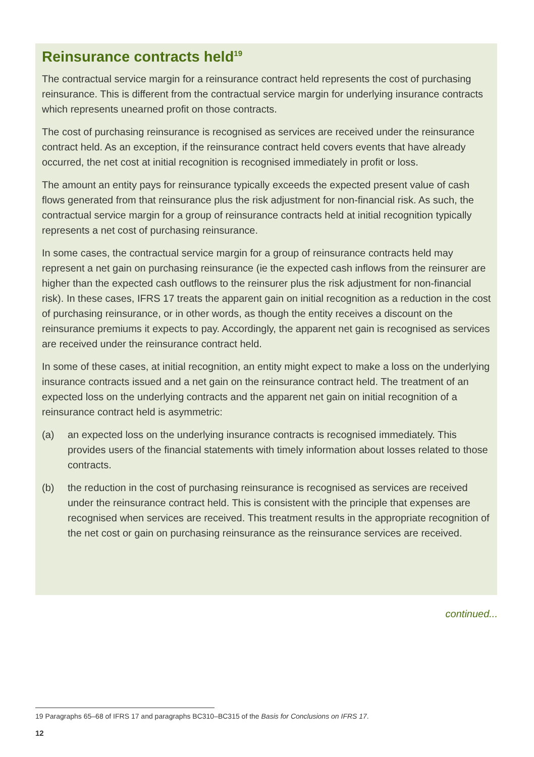Reinsurance contracts held<sup>19</sup>
The contractual service margin for a reinsurance contract held represents the cost of purchasing reinsurance. This is different from the contractual service margin for underlying insurance contracts which represents unearned profit on those contracts.
The cost of purchasing reinsurance is recognised as services are received under the reinsurance contract held. As an exception, if the reinsurance contract held covers events that have already occurred, the net cost at initial recognition is recognised immediately in profit or loss.
The amount an entity pays for reinsurance typically exceeds the expected present value of cash flows generated from that reinsurance plus the risk adjustment for non-financial risk. As such, the contractual service margin for a group of reinsurance contracts held at initial recognition typically represents a net cost of purchasing reinsurance.
In some cases, the contractual service margin for a group of reinsurance contracts held may represent a net gain on purchasing reinsurance (ie the expected cash inflows from the reinsurer are higher than the expected cash outflows to the reinsurer plus the risk adjustment for non-financial risk). In these cases, IFRS 17 treats the apparent gain on initial recognition as a reduction in the cost of purchasing reinsurance, or in other words, as though the entity receives a discount on the reinsurance premiums it expects to pay. Accordingly, the apparent net gain is recognised as services are received under the reinsurance contract held.
In some of these cases, at initial recognition, an entity might expect to make a loss on the underlying insurance contracts issued and a net gain on the reinsurance contract held. The treatment of an expected loss on the underlying contracts and the apparent net gain on initial recognition of a reinsurance contract held is asymmetric:
(a) an expected loss on the underlying insurance contracts is recognised immediately. This provides users of the financial statements with timely information about losses related to those contracts.
(b) the reduction in the cost of purchasing reinsurance is recognised as services are received under the reinsurance contract held. This is consistent with the principle that expenses are recognised when services are received. This treatment results in the appropriate recognition of the net cost or gain on purchasing reinsurance as the reinsurance services are received.
continued...
19 Paragraphs 65–68 of IFRS 17 and paragraphs BC310–BC315 of the Basis for Conclusions on IFRS 17.
12